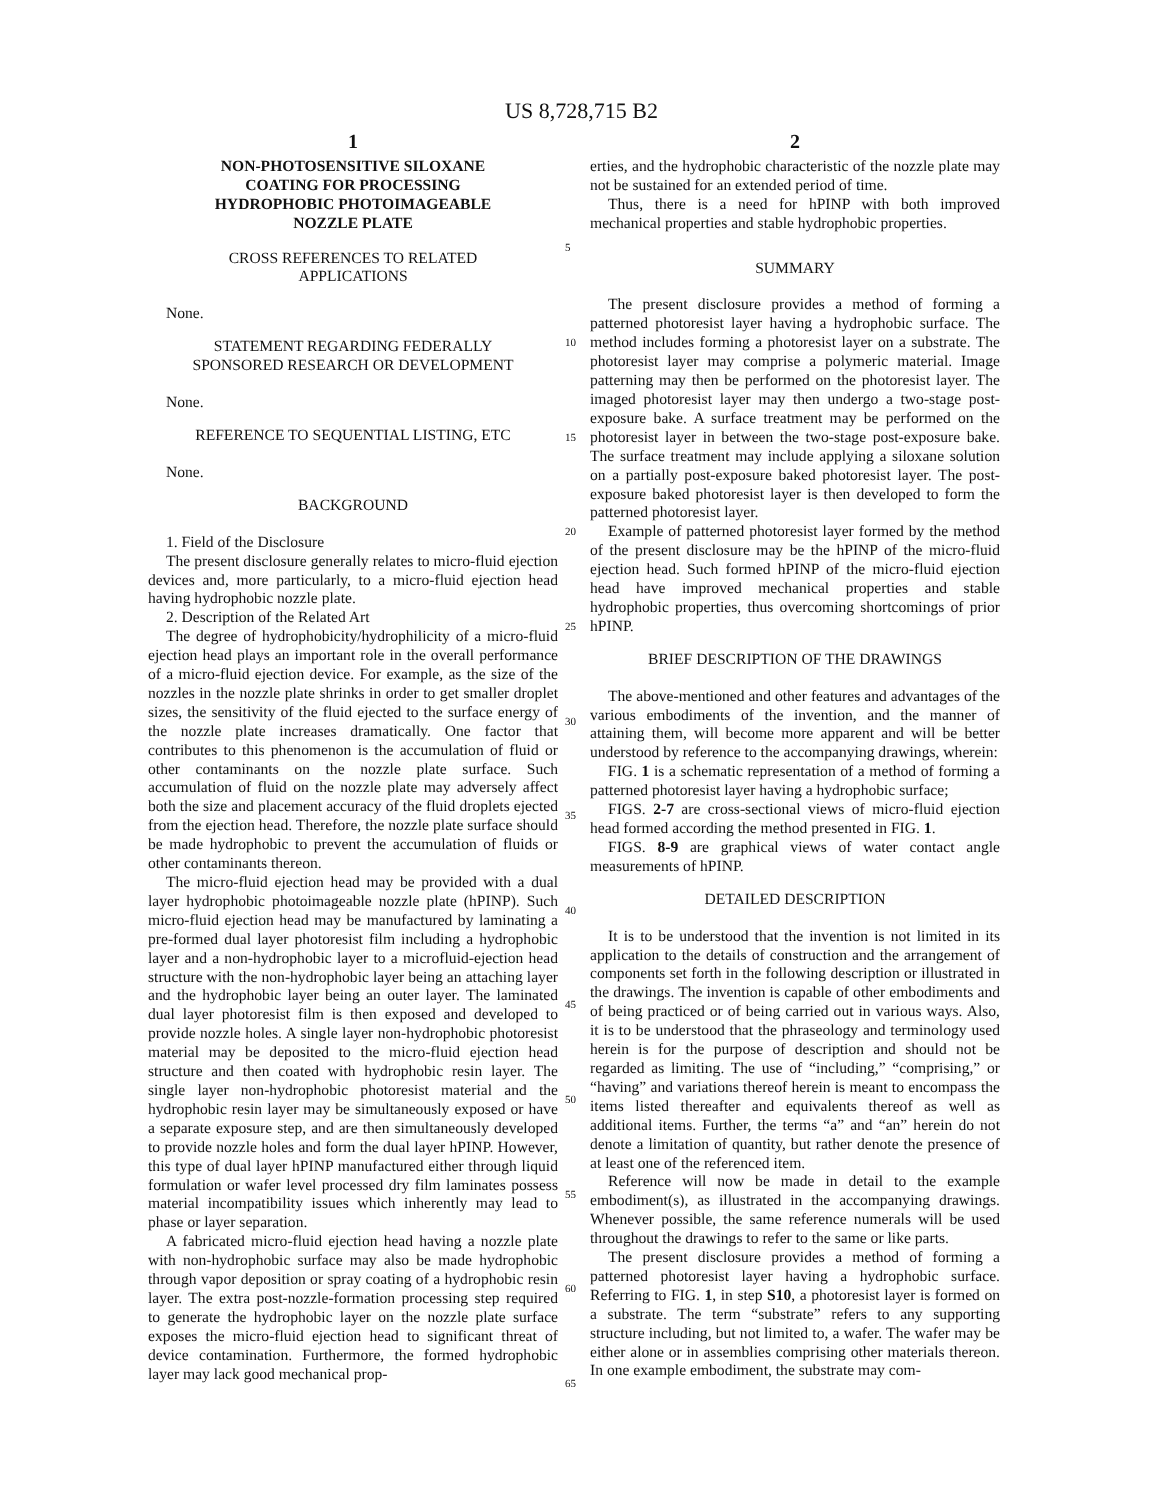US 8,728,715 B2
1
NON-PHOTOSENSITIVE SILOXANE
COATING FOR PROCESSING
HYDROPHOBIC PHOTOIMAGEABLE
NOZZLE PLATE
CROSS REFERENCES TO RELATED
APPLICATIONS
None.
STATEMENT REGARDING FEDERALLY
SPONSORED RESEARCH OR DEVELOPMENT
None.
REFERENCE TO SEQUENTIAL LISTING, ETC
None.
BACKGROUND
1. Field of the Disclosure
The present disclosure generally relates to micro-fluid ejection devices and, more particularly, to a micro-fluid ejection head having hydrophobic nozzle plate.
2. Description of the Related Art
The degree of hydrophobicity/hydrophilicity of a micro-fluid ejection head plays an important role in the overall performance of a micro-fluid ejection device. For example, as the size of the nozzles in the nozzle plate shrinks in order to get smaller droplet sizes, the sensitivity of the fluid ejected to the surface energy of the nozzle plate increases dramatically. One factor that contributes to this phenomenon is the accumulation of fluid or other contaminants on the nozzle plate surface. Such accumulation of fluid on the nozzle plate may adversely affect both the size and placement accuracy of the fluid droplets ejected from the ejection head. Therefore, the nozzle plate surface should be made hydrophobic to prevent the accumulation of fluids or other contaminants thereon.
The micro-fluid ejection head may be provided with a dual layer hydrophobic photoimageable nozzle plate (hPINP). Such micro-fluid ejection head may be manufactured by laminating a pre-formed dual layer photoresist film including a hydrophobic layer and a non-hydrophobic layer to a microfluid-ejection head structure with the non-hydrophobic layer being an attaching layer and the hydrophobic layer being an outer layer. The laminated dual layer photoresist film is then exposed and developed to provide nozzle holes. A single layer non-hydrophobic photoresist material may be deposited to the micro-fluid ejection head structure and then coated with hydrophobic resin layer. The single layer non-hydrophobic photoresist material and the hydrophobic resin layer may be simultaneously exposed or have a separate exposure step, and are then simultaneously developed to provide nozzle holes and form the dual layer hPINP. However, this type of dual layer hPINP manufactured either through liquid formulation or wafer level processed dry film laminates possess material incompatibility issues which inherently may lead to phase or layer separation.
A fabricated micro-fluid ejection head having a nozzle plate with non-hydrophobic surface may also be made hydrophobic through vapor deposition or spray coating of a hydrophobic resin layer. The extra post-nozzle-formation processing step required to generate the hydrophobic layer on the nozzle plate surface exposes the micro-fluid ejection head to significant threat of device contamination. Furthermore, the formed hydrophobic layer may lack good mechanical prop-
2
erties, and the hydrophobic characteristic of the nozzle plate may not be sustained for an extended period of time.
Thus, there is a need for hPINP with both improved mechanical properties and stable hydrophobic properties.
SUMMARY
The present disclosure provides a method of forming a patterned photoresist layer having a hydrophobic surface. The method includes forming a photoresist layer on a substrate. The photoresist layer may comprise a polymeric material. Image patterning may then be performed on the photoresist layer. The imaged photoresist layer may then undergo a two-stage post-exposure bake. A surface treatment may be performed on the photoresist layer in between the two-stage post-exposure bake. The surface treatment may include applying a siloxane solution on a partially post-exposure baked photoresist layer. The post-exposure baked photoresist layer is then developed to form the patterned photoresist layer.
Example of patterned photoresist layer formed by the method of the present disclosure may be the hPINP of the micro-fluid ejection head. Such formed hPINP of the micro-fluid ejection head have improved mechanical properties and stable hydrophobic properties, thus overcoming shortcomings of prior hPINP.
BRIEF DESCRIPTION OF THE DRAWINGS
The above-mentioned and other features and advantages of the various embodiments of the invention, and the manner of attaining them, will become more apparent and will be better understood by reference to the accompanying drawings, wherein:
FIG. 1 is a schematic representation of a method of forming a patterned photoresist layer having a hydrophobic surface;
FIGS. 2-7 are cross-sectional views of micro-fluid ejection head formed according the method presented in FIG. 1.
FIGS. 8-9 are graphical views of water contact angle measurements of hPINP.
DETAILED DESCRIPTION
It is to be understood that the invention is not limited in its application to the details of construction and the arrangement of components set forth in the following description or illustrated in the drawings. The invention is capable of other embodiments and of being practiced or of being carried out in various ways. Also, it is to be understood that the phraseology and terminology used herein is for the purpose of description and should not be regarded as limiting. The use of “including,” “comprising,” or “having” and variations thereof herein is meant to encompass the items listed thereafter and equivalents thereof as well as additional items. Further, the terms “a” and “an” herein do not denote a limitation of quantity, but rather denote the presence of at least one of the referenced item.
Reference will now be made in detail to the example embodiment(s), as illustrated in the accompanying drawings. Whenever possible, the same reference numerals will be used throughout the drawings to refer to the same or like parts.
The present disclosure provides a method of forming a patterned photoresist layer having a hydrophobic surface. Referring to FIG. 1, in step S10, a photoresist layer is formed on a substrate. The term “substrate” refers to any supporting structure including, but not limited to, a wafer. The wafer may be either alone or in assemblies comprising other materials thereon. In one example embodiment, the substrate may com-
5
10
15
20
25
30
35
40
45
50
55
60
65